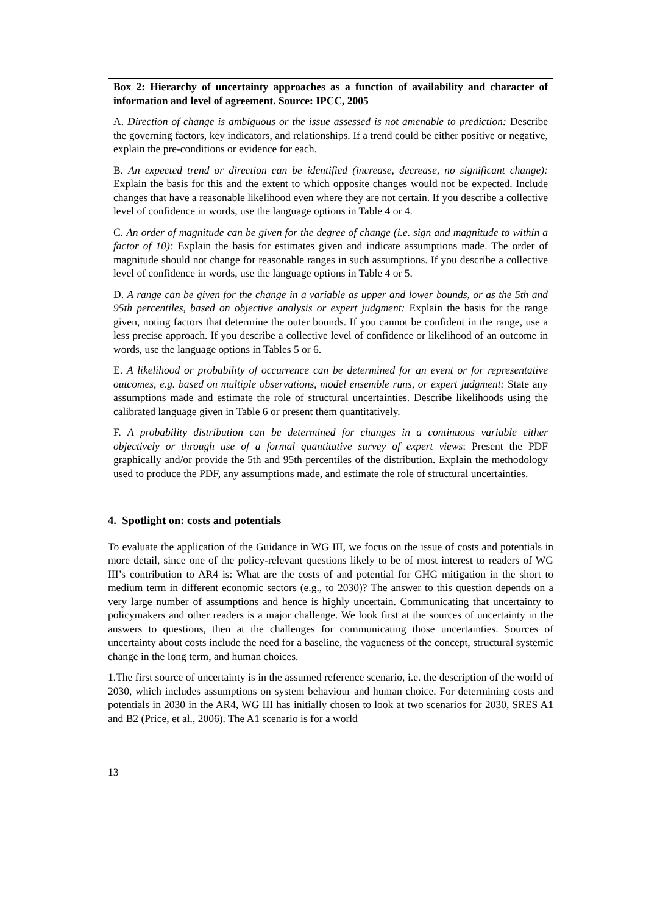Box 2: Hierarchy of uncertainty approaches as a function of availability and character of information and level of agreement. Source: IPCC, 2005
A. Direction of change is ambiguous or the issue assessed is not amenable to prediction: Describe the governing factors, key indicators, and relationships. If a trend could be either positive or negative, explain the pre-conditions or evidence for each.
B. An expected trend or direction can be identified (increase, decrease, no significant change): Explain the basis for this and the extent to which opposite changes would not be expected. Include changes that have a reasonable likelihood even where they are not certain. If you describe a collective level of confidence in words, use the language options in Table 4 or 4.
C. An order of magnitude can be given for the degree of change (i.e. sign and magnitude to within a factor of 10): Explain the basis for estimates given and indicate assumptions made. The order of magnitude should not change for reasonable ranges in such assumptions. If you describe a collective level of confidence in words, use the language options in Table 4 or 5.
D. A range can be given for the change in a variable as upper and lower bounds, or as the 5th and 95th percentiles, based on objective analysis or expert judgment: Explain the basis for the range given, noting factors that determine the outer bounds. If you cannot be confident in the range, use a less precise approach. If you describe a collective level of confidence or likelihood of an outcome in words, use the language options in Tables 5 or 6.
E. A likelihood or probability of occurrence can be determined for an event or for representative outcomes, e.g. based on multiple observations, model ensemble runs, or expert judgment: State any assumptions made and estimate the role of structural uncertainties. Describe likelihoods using the calibrated language given in Table 6 or present them quantitatively.
F. A probability distribution can be determined for changes in a continuous variable either objectively or through use of a formal quantitative survey of expert views: Present the PDF graphically and/or provide the 5th and 95th percentiles of the distribution. Explain the methodology used to produce the PDF, any assumptions made, and estimate the role of structural uncertainties.
4. Spotlight on: costs and potentials
To evaluate the application of the Guidance in WG III, we focus on the issue of costs and potentials in more detail, since one of the policy-relevant questions likely to be of most interest to readers of WG III’s contribution to AR4 is: What are the costs of and potential for GHG mitigation in the short to medium term in different economic sectors (e.g., to 2030)? The answer to this question depends on a very large number of assumptions and hence is highly uncertain. Communicating that uncertainty to policymakers and other readers is a major challenge. We look first at the sources of uncertainty in the answers to questions, then at the challenges for communicating those uncertainties. Sources of uncertainty about costs include the need for a baseline, the vagueness of the concept, structural systemic change in the long term, and human choices.
1.The first source of uncertainty is in the assumed reference scenario, i.e. the description of the world of 2030, which includes assumptions on system behaviour and human choice. For determining costs and potentials in 2030 in the AR4, WG III has initially chosen to look at two scenarios for 2030, SRES A1 and B2 (Price, et al., 2006). The A1 scenario is for a world
13